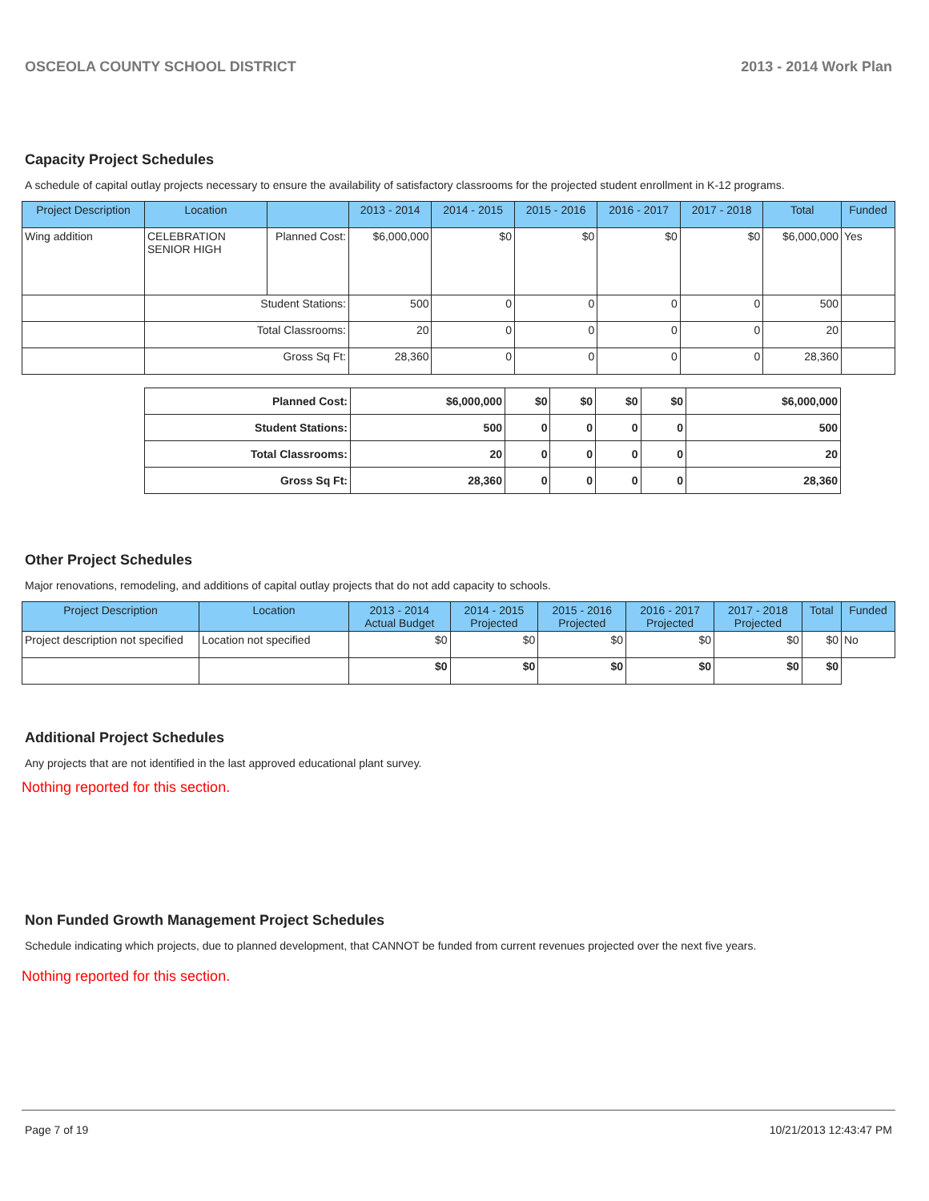OSCEOLA COUNTY SCHOOL DISTRICT 2013 - 2014 Work Plan
Capacity Project Schedules
A schedule of capital outlay projects necessary to ensure the availability of satisfactory classrooms for the projected student enrollment in K-12 programs.
| Project Description | Location | | 2013 - 2014 | 2014 - 2015 | 2015 - 2016 | 2016 - 2017 | 2017 - 2018 | Total | Funded |
| --- | --- | --- | --- | --- | --- | --- | --- | --- | --- |
| Wing addition | CELEBRATION SENIOR HIGH | Planned Cost: | $6,000,000 | $0 | $0 | $0 | $0 | $6,000,000 | Yes |
| | Student Stations: | | 500 | 0 | 0 | 0 | 0 | 500 | |
| | Total Classrooms: | | 20 | 0 | 0 | 0 | 0 | 20 | |
| | Gross Sq Ft: | | 28,360 | 0 | 0 | 0 | 0 | 28,360 | |
| Planned Cost: | $6,000,000 | $0 | $0 | $0 | $0 | $6,000,000 |
| Student Stations: | 500 | 0 | 0 | 0 | 0 | 500 |
| Total Classrooms: | 20 | 0 | 0 | 0 | 0 | 20 |
| Gross Sq Ft: | 28,360 | 0 | 0 | 0 | 0 | 28,360 |
Other Project Schedules
Major renovations, remodeling, and additions of capital outlay projects that do not add capacity to schools.
| Project Description | Location | 2013 - 2014 Actual Budget | 2014 - 2015 Projected | 2015 - 2016 Projected | 2016 - 2017 Projected | 2017 - 2018 Projected | Total | Funded |
| --- | --- | --- | --- | --- | --- | --- | --- | --- |
| Project description not specified | Location not specified | $0 | $0 | $0 | $0 | $0 | $0 | No |
| | | $0 | $0 | $0 | $0 | $0 | $0 | |
Additional Project Schedules
Any projects that are not identified in the last approved educational plant survey.
Nothing reported for this section.
Non Funded Growth Management Project Schedules
Schedule indicating which projects, due to planned development, that CANNOT be funded from current revenues projected over the next five years.
Nothing reported for this section.
Page 7 of 19 10/21/2013 12:43:47 PM